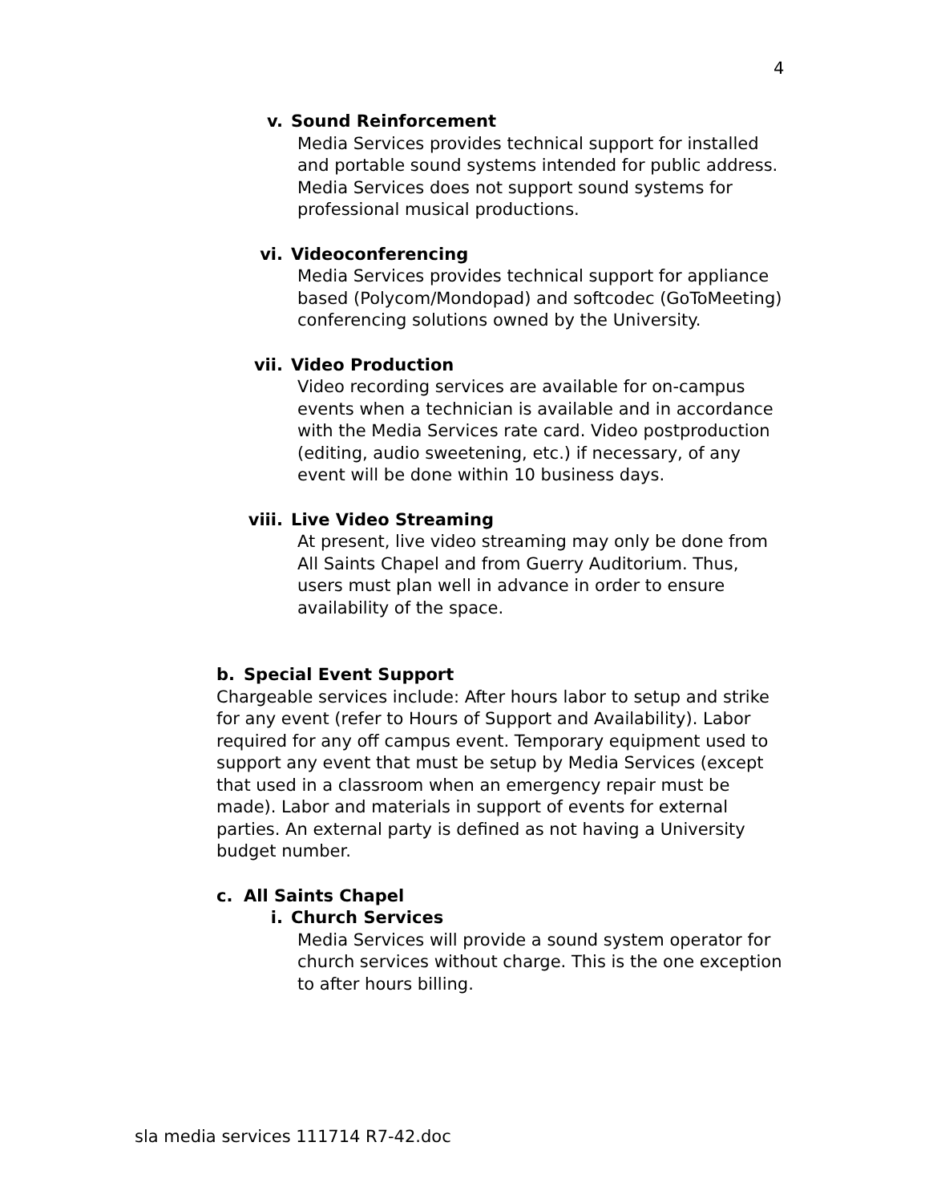4
v. Sound Reinforcement
Media Services provides technical support for installed and portable sound systems intended for public address. Media Services does not support sound systems for professional musical productions.
vi. Videoconferencing
Media Services provides technical support for appliance based (Polycom/Mondopad) and softcodec (GoToMeeting) conferencing solutions owned by the University.
vii. Video Production
Video recording services are available for on-campus events when a technician is available and in accordance with the Media Services rate card. Video postproduction (editing, audio sweetening, etc.) if necessary, of any event will be done within 10 business days.
viii. Live Video Streaming
At present, live video streaming may only be done from All Saints Chapel and from Guerry Auditorium. Thus, users must plan well in advance in order to ensure availability of the space.
b. Special Event Support
Chargeable services include: After hours labor to setup and strike for any event (refer to Hours of Support and Availability). Labor required for any off campus event. Temporary equipment used to support any event that must be setup by Media Services (except that used in a classroom when an emergency repair must be made). Labor and materials in support of events for external parties. An external party is defined as not having a University budget number.
c. All Saints Chapel
i. Church Services
Media Services will provide a sound system operator for church services without charge. This is the one exception to after hours billing.
sla media services 111714 R7-42.doc